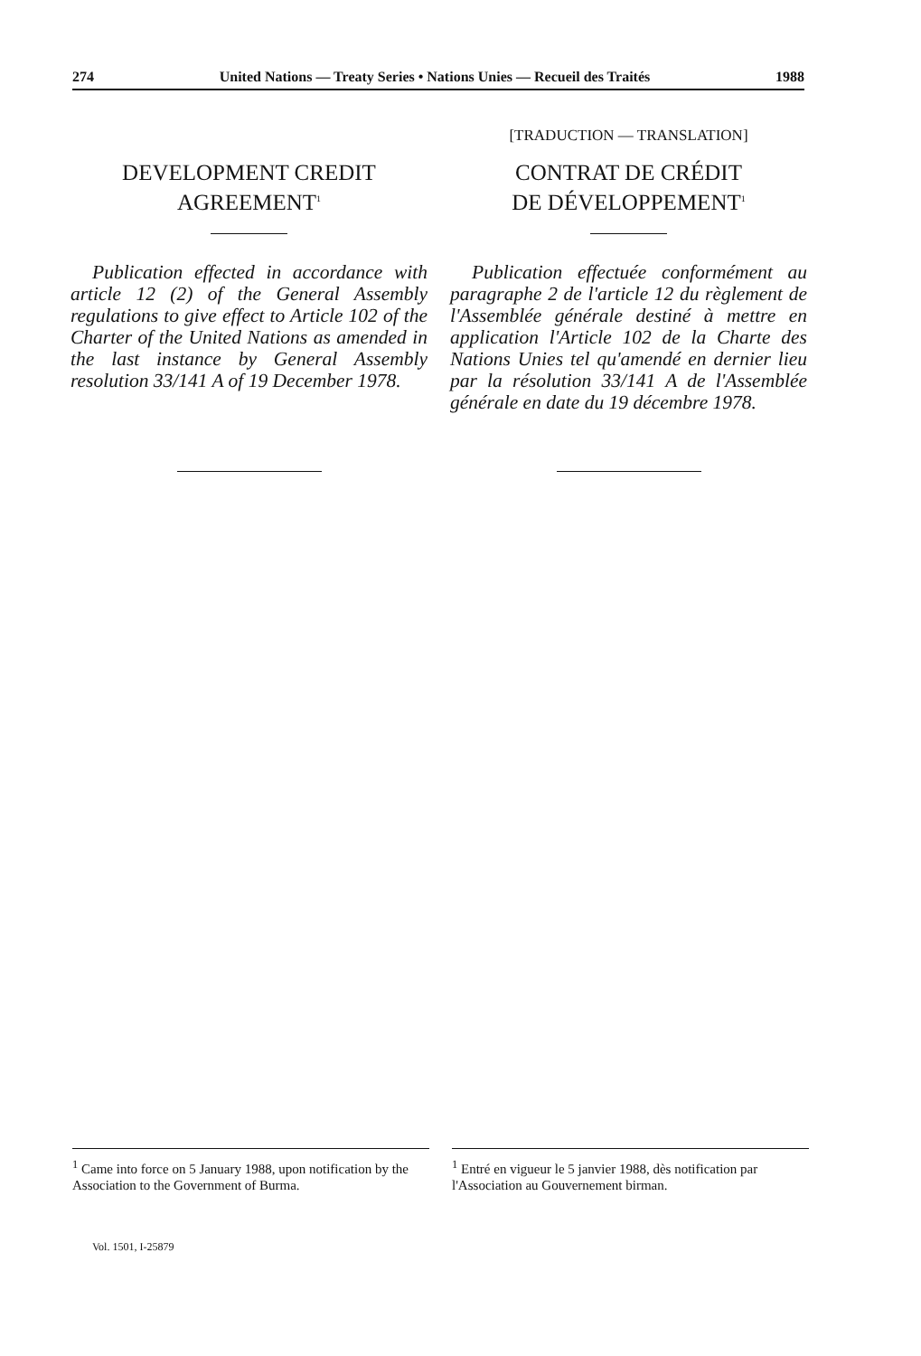274 United Nations — Treaty Series • Nations Unies — Recueil des Traités 1988
DEVELOPMENT CREDIT
AGREEMENT<sup>1</sup>
Publication effected in accordance with article 12 (2) of the General Assembly regulations to give effect to Article 102 of the Charter of the United Nations as amended in the last instance by General Assembly resolution 33/141 A of 19 December 1978.
[TRADUCTION — TRANSLATION]
CONTRAT DE CRÉDIT
DE DÉVELOPPEMENT<sup>1</sup>
Publication effectuée conformément au paragraphe 2 de l'article 12 du règlement de l'Assemblée générale destiné à mettre en application l'Article 102 de la Charte des Nations Unies tel qu'amendé en dernier lieu par la résolution 33/141 A de l'Assemblée générale en date du 19 décembre 1978.
<sup>1</sup> Came into force on 5 January 1988, upon notification by the Association to the Government of Burma.
<sup>1</sup> Entré en vigueur le 5 janvier 1988, dès notification par l'Association au Gouvernement birman.
Vol. 1501, I-25879